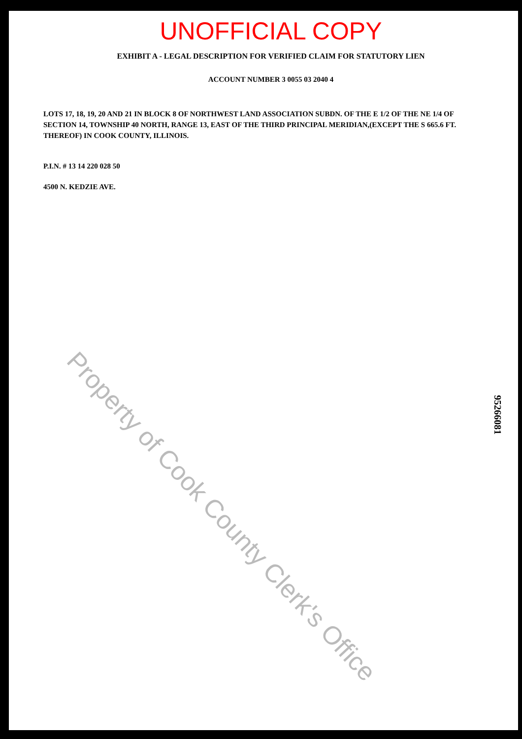UNOFFICIAL COPY
EXHIBIT A - LEGAL DESCRIPTION FOR VERIFIED CLAIM FOR STATUTORY LIEN
ACCOUNT NUMBER 3 0055 03 2040 4
LOTS 17, 18, 19, 20 AND 21 IN BLOCK 8 OF NORTHWEST LAND ASSOCIATION SUBDN. OF THE E 1/2 OF THE NE 1/4 OF SECTION 14, TOWNSHIP 40 NORTH, RANGE 13, EAST OF THE THIRD PRINCIPAL MERIDIAN,(EXCEPT THE S 665.6 FT. THEREOF) IN COOK COUNTY, ILLINOIS.
P.I.N. # 13 14 220 028 50
4500 N. KEDZIE AVE.
Property of Cook County Clerk's Office
95266081